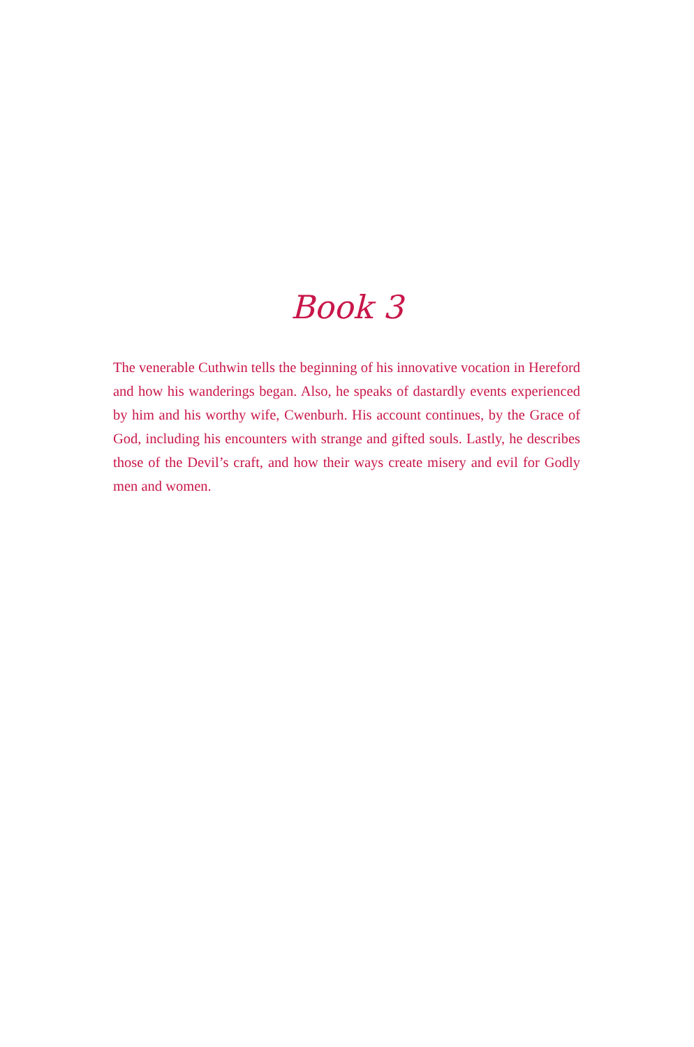Book 3
The venerable Cuthwin tells the beginning of his innovative vocation in Hereford and how his wanderings began. Also, he speaks of dastardly events experienced by him and his worthy wife, Cwenburh. His account continues, by the Grace of God, including his encounters with strange and gifted souls. Lastly, he describes those of the Devil’s craft, and how their ways create misery and evil for Godly men and women.